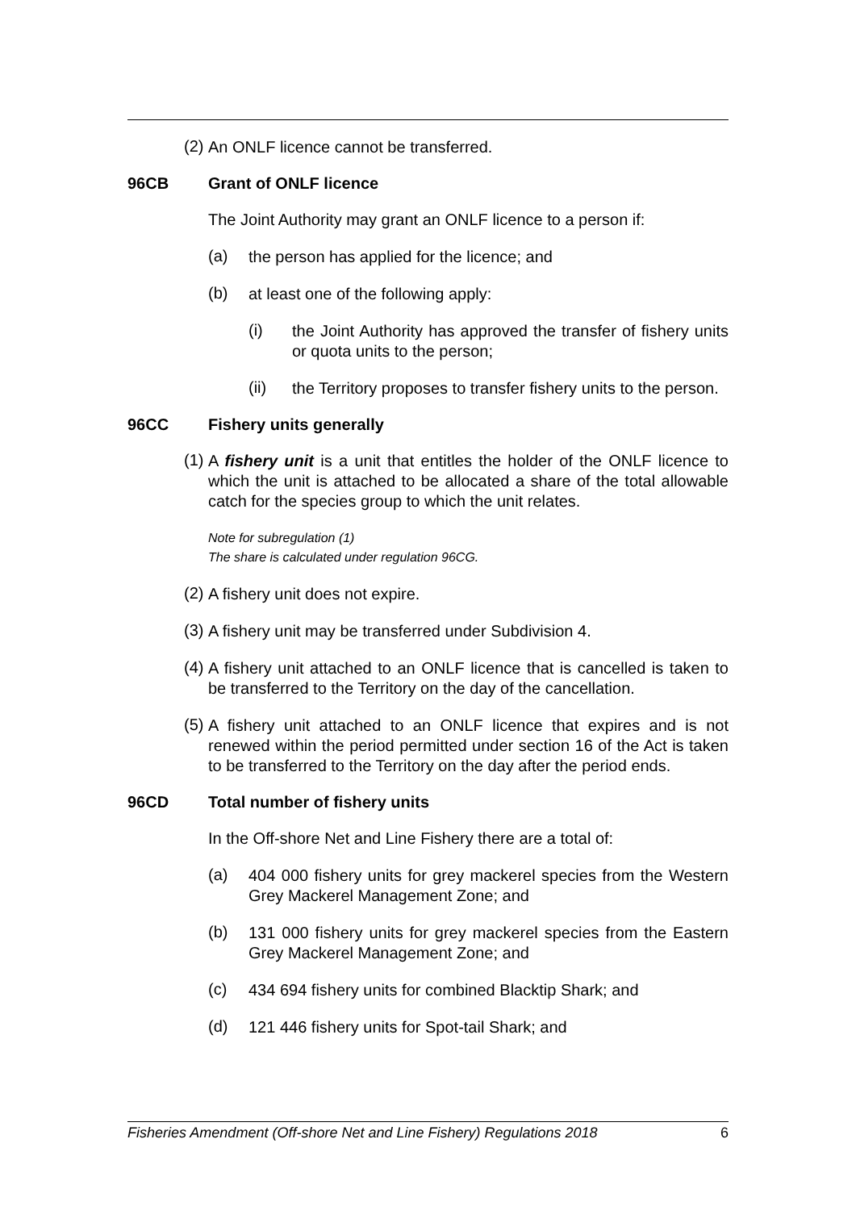(2)
An ONLF licence cannot be transferred.
96CB Grant of ONLF licence
The Joint Authority may grant an ONLF licence to a person if:
(a)
the person has applied for the licence; and
(b)
at least one of the following apply:
(i)
the Joint Authority has approved the transfer of fishery units or quota units to the person;
(ii)
the Territory proposes to transfer fishery units to the person.
96CC Fishery units generally
(1)
A fishery unit is a unit that entitles the holder of the ONLF licence to which the unit is attached to be allocated a share of the total allowable catch for the species group to which the unit relates.
Note for subregulation (1)
The share is calculated under regulation 96CG.
(2)
A fishery unit does not expire.
(3)
A fishery unit may be transferred under Subdivision 4.
(4)
A fishery unit attached to an ONLF licence that is cancelled is taken to be transferred to the Territory on the day of the cancellation.
(5)
A fishery unit attached to an ONLF licence that expires and is not renewed within the period permitted under section 16 of the Act is taken to be transferred to the Territory on the day after the period ends.
96CD Total number of fishery units
In the Off-shore Net and Line Fishery there are a total of:
(a)
404 000 fishery units for grey mackerel species from the Western Grey Mackerel Management Zone; and
(b)
131 000 fishery units for grey mackerel species from the Eastern Grey Mackerel Management Zone; and
(c)
434 694 fishery units for combined Blacktip Shark; and
(d)
121 446 fishery units for Spot-tail Shark; and
Fisheries Amendment (Off-shore Net and Line Fishery) Regulations 2018 6